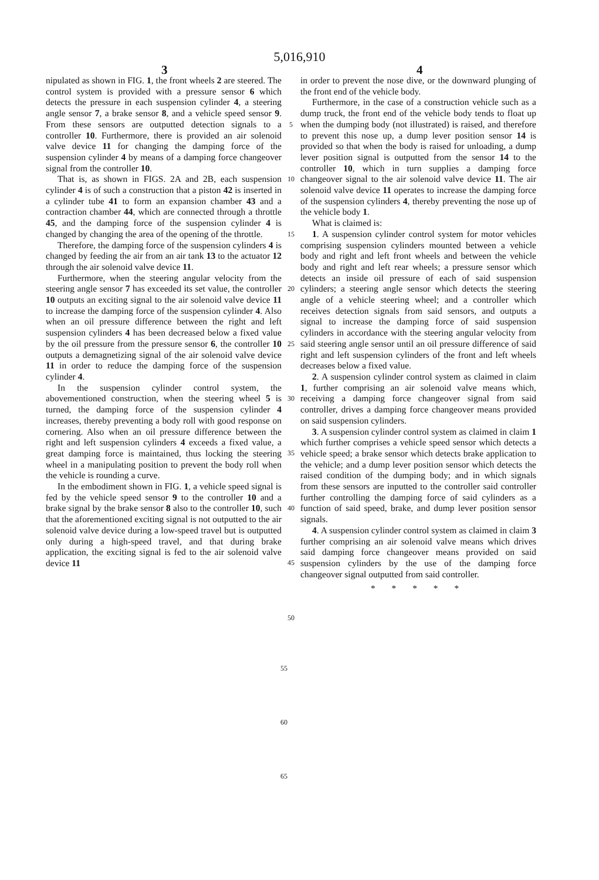5,016,910
3 4
nipulated as shown in FIG. 1, the front wheels 2 are steered. The control system is provided with a pressure sensor 6 which detects the pressure in each suspension cylinder 4, a steering angle sensor 7, a brake sensor 8, and a vehicle speed sensor 9. From these sensors are outputted detection signals to a controller 10. Furthermore, there is provided an air solenoid valve device 11 for changing the damping force of the suspension cylinder 4 by means of a damping force changeover signal from the controller 10.
That is, as shown in FIGS. 2A and 2B, each suspension cylinder 4 is of such a construction that a piston 42 is inserted in a cylinder tube 41 to form an expansion chamber 43 and a contraction chamber 44, which are connected through a throttle 45, and the damping force of the suspension cylinder 4 is changed by changing the area of the opening of the throttle.
Therefore, the damping force of the suspension cylinders 4 is changed by feeding the air from an air tank 13 to the actuator 12 through the air solenoid valve device 11.
Furthermore, when the steering angular velocity from the steering angle sensor 7 has exceeded its set value, the controller 10 outputs an exciting signal to the air solenoid valve device 11 to increase the damping force of the suspension cylinder 4. Also when an oil pressure difference between the right and left suspension cylinders 4 has been decreased below a fixed value by the oil pressure from the pressure sensor 6, the controller 10 outputs a demagnetizing signal of the air solenoid valve device 11 in order to reduce the damping force of the suspension cylinder 4.
In the suspension cylinder control system, the abovementioned construction, when the steering wheel 5 is turned, the damping force of the suspension cylinder 4 increases, thereby preventing a body roll with good response on cornering. Also when an oil pressure difference between the right and left suspension cylinders 4 exceeds a fixed value, a great damping force is maintained, thus locking the steering wheel in a manipulating position to prevent the body roll when the vehicle is rounding a curve.
In the embodiment shown in FIG. 1, a vehicle speed signal is fed by the vehicle speed sensor 9 to the controller 10 and a brake signal by the brake sensor 8 also to the controller 10, such that the aforementioned exciting signal is not outputted to the air solenoid valve device during a low-speed travel but is outputted only during a high-speed travel, and that during brake application, the exciting signal is fed to the air solenoid valve device 11
5
10
15
20
25
30
35
40
45
50
in order to prevent the nose dive, or the downward plunging of the front end of the vehicle body.
Furthermore, in the case of a construction vehicle such as a dump truck, the front end of the vehicle body tends to float up when the dumping body (not illustrated) is raised, and therefore to prevent this nose up, a dump lever position sensor 14 is provided so that when the body is raised for unloading, a dump lever position signal is outputted from the sensor 14 to the controller 10, which in turn supplies a damping force changeover signal to the air solenoid valve device 11. The air solenoid valve device 11 operates to increase the damping force of the suspension cylinders 4, thereby preventing the nose up of the vehicle body 1.
What is claimed is:
1. A suspension cylinder control system for motor vehicles comprising suspension cylinders mounted between a vehicle body and right and left front wheels and between the vehicle body and right and left rear wheels; a pressure sensor which detects an inside oil pressure of each of said suspension cylinders; a steering angle sensor which detects the steering angle of a vehicle steering wheel; and a controller which receives detection signals from said sensors, and outputs a signal to increase the damping force of said suspension cylinders in accordance with the steering angular velocity from said steering angle sensor until an oil pressure difference of said right and left suspension cylinders of the front and left wheels decreases below a fixed value.
2. A suspension cylinder control system as claimed in claim 1, further comprising an air solenoid valve means which, receiving a damping force changeover signal from said controller, drives a damping force changeover means provided on said suspension cylinders.
3. A suspension cylinder control system as claimed in claim 1 which further comprises a vehicle speed sensor which detects a vehicle speed; a brake sensor which detects brake application to the vehicle; and a dump lever position sensor which detects the raised condition of the dumping body; and in which signals from these sensors are inputted to the controller said controller further controlling the damping force of said cylinders as a function of said speed, brake, and dump lever position sensor signals.
4. A suspension cylinder control system as claimed in claim 3 further comprising an air solenoid valve means which drives said damping force changeover means provided on said suspension cylinders by the use of the damping force changeover signal outputted from said controller.
* * * * *
55
60
65